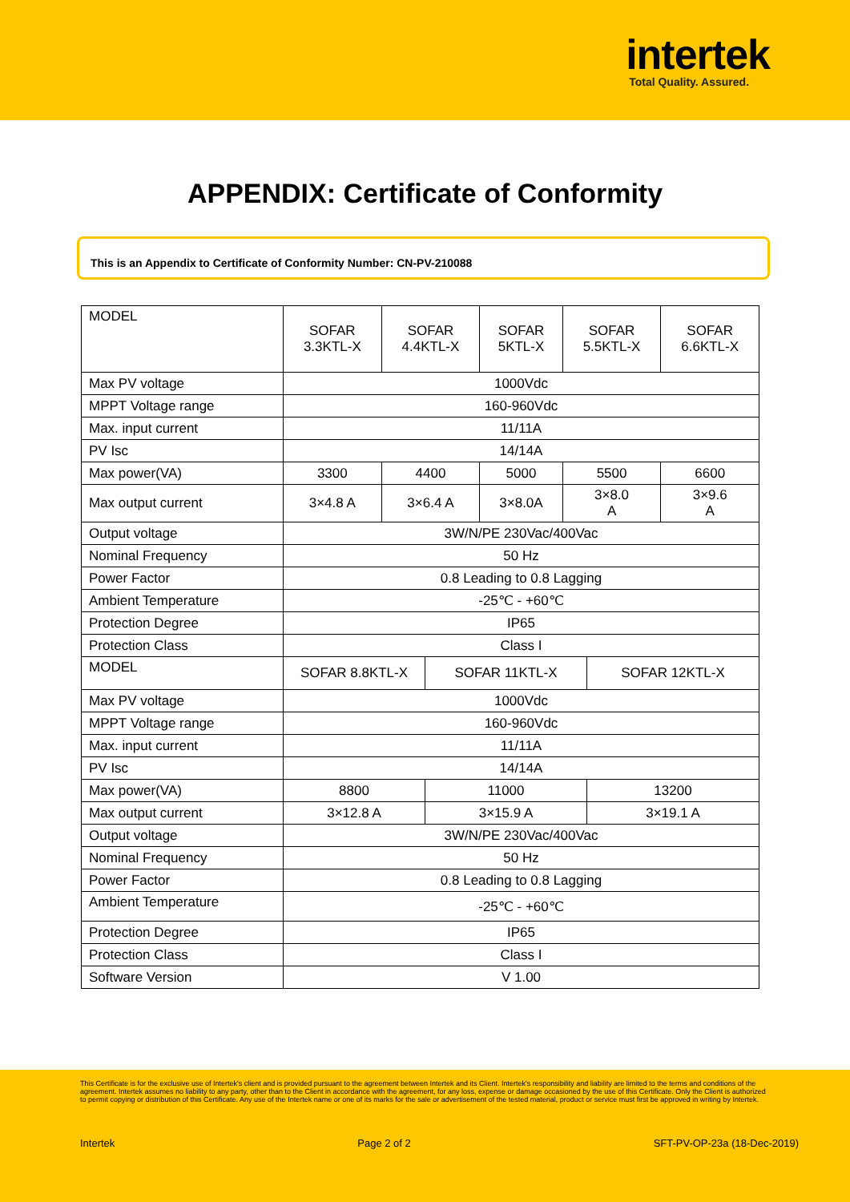intertek
Total Quality. Assured.
APPENDIX: Certificate of Conformity
This is an Appendix to Certificate of Conformity Number: CN-PV-210088
| MODEL | SOFAR 3.3KTL-X | SOFAR 4.4KTL-X | SOFAR 5KTL-X | SOFAR 5.5KTL-X | SOFAR 6.6KTL-X |
| Max PV voltage | 1000Vdc | | | | |
| MPPT Voltage range | 160-960Vdc | | | | |
| Max. input current | 11/11A | | | | |
| PV Isc | 14/14A | | | | |
| Max power(VA) | 3300 | 4400 | 5000 | 5500 | 6600 |
| Max output current | 3×4.8 A | 3×6.4 A | 3×8.0A | 3×8.0 A | 3×9.6 A |
| Output voltage | 3W/N/PE 230Vac/400Vac | | | | |
| Nominal Frequency | 50 Hz | | | | |
| Power Factor | 0.8 Leading to 0.8 Lagging | | | | |
| Ambient Temperature | -25℃ - +60℃ | | | | |
| Protection Degree | IP65 | | | | |
| Protection Class | Class I | | | | |
| MODEL | SOFAR 8.8KTL-X | SOFAR 11KTL-X | SOFAR 12KTL-X |
| Max PV voltage | 1000Vdc | | |
| MPPT Voltage range | 160-960Vdc | | |
| Max. input current | 11/11A | | |
| PV Isc | 14/14A | | |
| Max power(VA) | 8800 | 11000 | 13200 |
| Max output current | 3×12.8 A | 3×15.9 A | 3×19.1 A |
| Output voltage | 3W/N/PE 230Vac/400Vac | | |
| Nominal Frequency | 50 Hz | | |
| Power Factor | 0.8 Leading to 0.8 Lagging | | |
| Ambient Temperature | -25℃ - +60℃ | | |
| Protection Degree | IP65 | | |
| Protection Class | Class I | | |
| Software Version | V 1.00 | | |
This Certificate is for the exclusive use of Intertek's client and is provided pursuant to the agreement between Intertek and its Client. Intertek's responsibility and liability are limited to the terms and conditions of the agreement. Intertek assumes no liability to any party, other than to the Client in accordance with the agreement, for any loss, expense or damage occasioned by the use of this Certificate. Only the Client is authorized to permit copying or distribution of this Certificate. Any use of the Intertek name or one of its marks for the sale or advertisement of the tested material, product or service must first be approved in writing by Intertek.
Intertek Page 2 of 2 SFT-PV-OP-23a (18-Dec-2019)